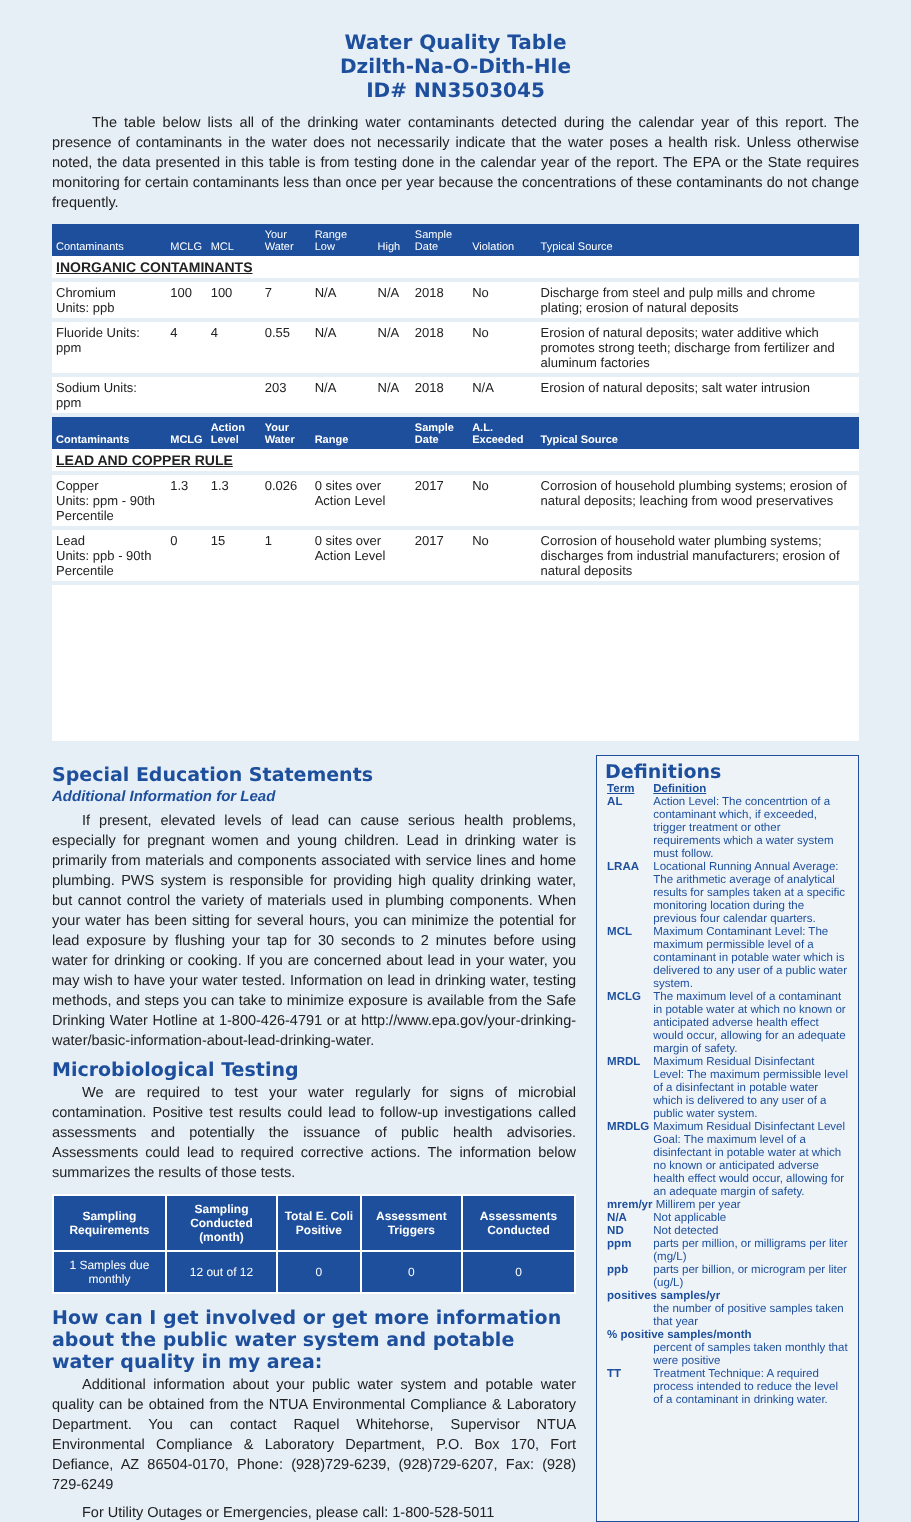Water Quality Table
Dzilth-Na-O-Dith-Hle
ID# NN3503045
The table below lists all of the drinking water contaminants detected during the calendar year of this report. The presence of contaminants in the water does not necessarily indicate that the water poses a health risk. Unless otherwise noted, the data presented in this table is from testing done in the calendar year of the report. The EPA or the State requires monitoring for certain contaminants less than once per year because the concentrations of these contaminants do not change frequently.
| Contaminants | MCLG | MCL | Your Water | Range Low | High | Sample Date | Violation | Typical Source |
| --- | --- | --- | --- | --- | --- | --- | --- | --- |
| INORGANIC CONTAMINANTS | | | | | | | | |
| Chromium Units: ppb | 100 | 100 | 7 | N/A | N/A | 2018 | No | Discharge from steel and pulp mills and chrome plating; erosion of natural deposits |
| Fluoride Units: ppm | 4 | 4 | 0.55 | N/A | N/A | 2018 | No | Erosion of natural deposits; water additive which promotes strong teeth; discharge from fertilizer and aluminum factories |
| Sodium Units: ppm | | | 203 | N/A | N/A | 2018 | N/A | Erosion of natural deposits; salt water intrusion |
| Contaminants | MCLG | Action Level | Your Water | Range | | Sample Date | A.L. Exceeded | Typical Source |
| LEAD AND COPPER RULE | | | | | | | | |
| Copper Units: ppm - 90th Percentile | 1.3 | 1.3 | 0.026 | 0 sites over Action Level | | 2017 | No | Corrosion of household plumbing systems; erosion of natural deposits; leaching from wood preservatives |
| Lead Units: ppb - 90th Percentile | 0 | 15 | 1 | 0 sites over Action Level | | 2017 | No | Corrosion of household water plumbing systems; discharges from industrial manufacturers; erosion of natural deposits |
Special Education Statements
Additional Information for Lead
If present, elevated levels of lead can cause serious health problems, especially for pregnant women and young children. Lead in drinking water is primarily from materials and components associated with service lines and home plumbing. PWS system is responsible for providing high quality drinking water, but cannot control the variety of materials used in plumbing components. When your water has been sitting for several hours, you can minimize the potential for lead exposure by flushing your tap for 30 seconds to 2 minutes before using water for drinking or cooking. If you are concerned about lead in your water, you may wish to have your water tested. Information on lead in drinking water, testing methods, and steps you can take to minimize exposure is available from the Safe Drinking Water Hotline at 1-800-426-4791 or at http://www.epa.gov/your-drinking-water/basic-information-about-lead-drinking-water.
Microbiological Testing
We are required to test your water regularly for signs of microbial contamination. Positive test results could lead to follow-up investigations called assessments and potentially the issuance of public health advisories. Assessments could lead to required corrective actions. The information below summarizes the results of those tests.
| Sampling Requirements | Sampling Conducted (month) | Total E. Coli Positive | Assessment Triggers | Assessments Conducted |
| --- | --- | --- | --- | --- |
| 1 Samples due monthly | 12 out of 12 | 0 | 0 | 0 |
How can I get involved or get more information about the public water system and potable water quality in my area:
Additional information about your public water system and potable water quality can be obtained from the NTUA Environmental Compliance & Laboratory Department. You can contact Raquel Whitehorse, Supervisor NTUA Environmental Compliance & Laboratory Department, P.O. Box 170, Fort Defiance, AZ 86504-0170, Phone: (928)729-6239, (928)729-6207, Fax: (928) 729-6249
For Utility Outages or Emergencies, please call: 1-800-528-5011
Definitions
| Term | Definition |
| AL | Action Level: The concentrtion of a contaminant which, if exceeded, trigger treatment or other requirements which a water system must follow. |
| LRAA | Locational Running Annual Average: The arithmetic average of analytical results for samples taken at a specific monitoring location during the previous four calendar quarters. |
| MCL | Maximum Contaminant Level: The maximum permissible level of a contaminant in potable water which is delivered to any user of a public water system. |
| MCLG | The maximum level of a contaminant in potable water at which no known or anticipated adverse health effect would occur, allowing for an adequate margin of safety. |
| MRDL | Maximum Residual Disinfectant Level: The maximum permissible level of a disinfectant in potable water which is delivered to any user of a public water system. |
| MRDLG | Maximum Residual Disinfectant Level Goal: The maximum level of a disinfectant in potable water at which no known or anticipated adverse health effect would occur, allowing for an adequate margin of safety. |
| mrem/yr Millirem per year | |
| N/A | Not applicable |
| ND | Not detected |
| ppm | parts per million, or milligrams per liter (mg/L) |
| ppb | parts per billion, or microgram per liter (ug/L) |
| positives samples/yr | |
| | the number of positive samples taken that year |
| % positive samples/month | |
| | percent of samples taken monthly that were positive |
| TT | Treatment Technique: A required process intended to reduce the level of a contaminant in drinking water. |